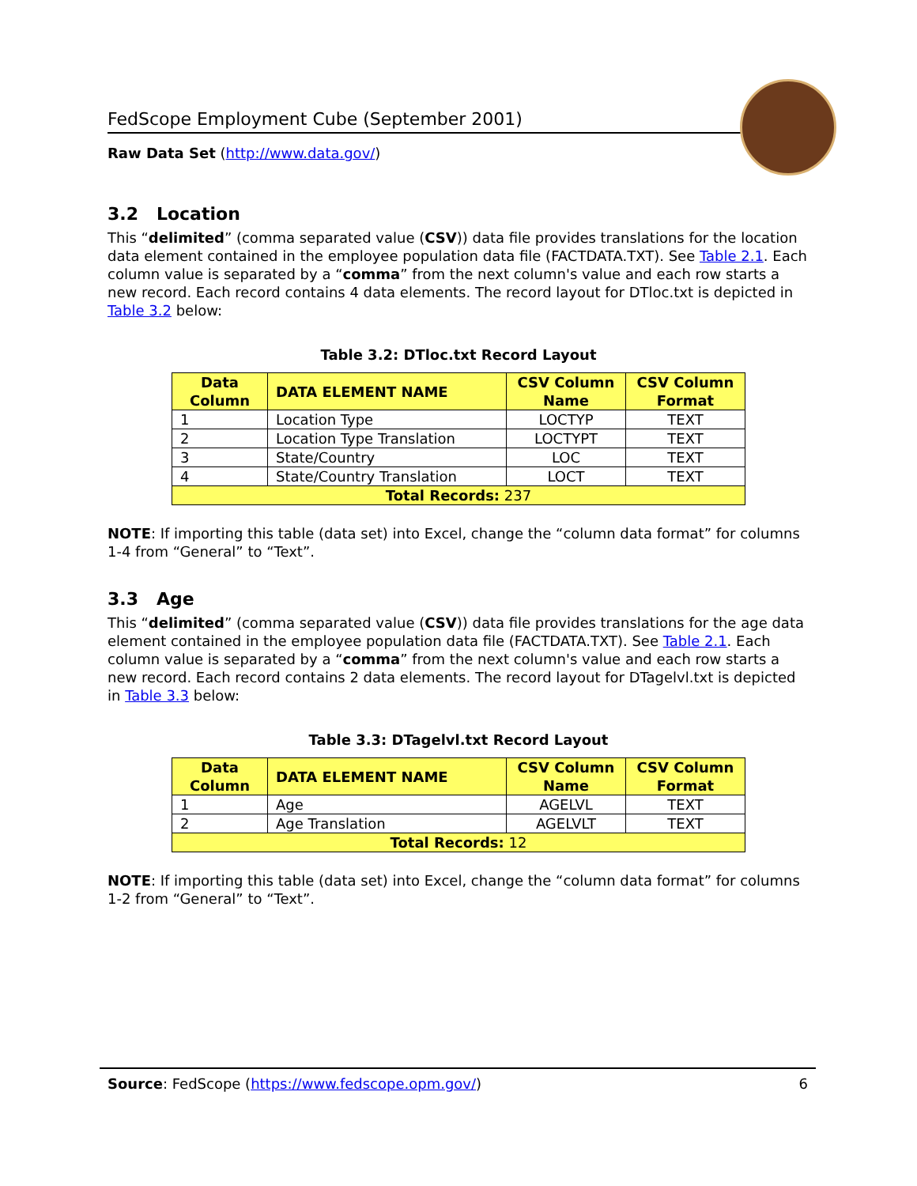FedScope Employment Cube (September 2001)
Raw Data Set (http://www.data.gov/)
3.2 Location
This “delimited” (comma separated value (CSV)) data file provides translations for the location data element contained in the employee population data file (FACTDATA.TXT). See Table 2.1. Each column value is separated by a “comma” from the next column's value and each row starts a new record. Each record contains 4 data elements. The record layout for DTloc.txt is depicted in Table 3.2 below:
Table 3.2: DTloc.txt Record Layout
| Data Column | DATA ELEMENT NAME | CSV Column Name | CSV Column Format |
| --- | --- | --- | --- |
| 1 | Location Type | LOCTYP | TEXT |
| 2 | Location Type Translation | LOCTYPT | TEXT |
| 3 | State/Country | LOC | TEXT |
| 4 | State/Country Translation | LOCT | TEXT |
| Total Records: 237 | | | |
NOTE: If importing this table (data set) into Excel, change the “column data format” for columns 1-4 from “General” to “Text”.
3.3 Age
This “delimited” (comma separated value (CSV)) data file provides translations for the age data element contained in the employee population data file (FACTDATA.TXT). See Table 2.1. Each column value is separated by a “comma” from the next column's value and each row starts a new record. Each record contains 2 data elements. The record layout for DTagelvl.txt is depicted in Table 3.3 below:
Table 3.3: DTagelvl.txt Record Layout
| Data Column | DATA ELEMENT NAME | CSV Column Name | CSV Column Format |
| --- | --- | --- | --- |
| 1 | Age | AGELVL | TEXT |
| 2 | Age Translation | AGELVLT | TEXT |
| Total Records: 12 | | | |
NOTE: If importing this table (data set) into Excel, change the “column data format” for columns 1-2 from “General” to “Text”.
Source: FedScope (https://www.fedscope.opm.gov/) 6